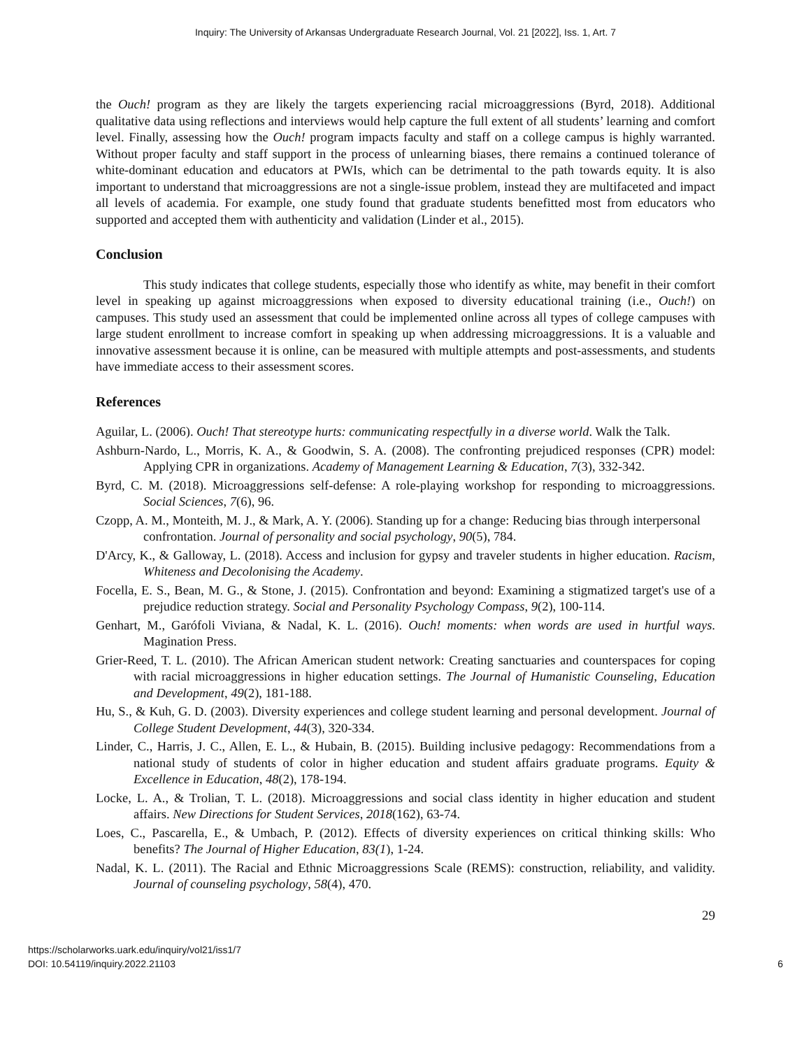Inquiry: The University of Arkansas Undergraduate Research Journal, Vol. 21 [2022], Iss. 1, Art. 7
the Ouch! program as they are likely the targets experiencing racial microaggressions (Byrd, 2018). Additional qualitative data using reflections and interviews would help capture the full extent of all students’ learning and comfort level. Finally, assessing how the Ouch! program impacts faculty and staff on a college campus is highly warranted. Without proper faculty and staff support in the process of unlearning biases, there remains a continued tolerance of white-dominant education and educators at PWIs, which can be detrimental to the path towards equity. It is also important to understand that microaggressions are not a single-issue problem, instead they are multifaceted and impact all levels of academia. For example, one study found that graduate students benefitted most from educators who supported and accepted them with authenticity and validation (Linder et al., 2015).
Conclusion
This study indicates that college students, especially those who identify as white, may benefit in their comfort level in speaking up against microaggressions when exposed to diversity educational training (i.e., Ouch!) on campuses. This study used an assessment that could be implemented online across all types of college campuses with large student enrollment to increase comfort in speaking up when addressing microaggressions. It is a valuable and innovative assessment because it is online, can be measured with multiple attempts and post-assessments, and students have immediate access to their assessment scores.
References
Aguilar, L. (2006). Ouch! That stereotype hurts: communicating respectfully in a diverse world. Walk the Talk.
Ashburn-Nardo, L., Morris, K. A., & Goodwin, S. A. (2008). The confronting prejudiced responses (CPR) model: Applying CPR in organizations. Academy of Management Learning & Education, 7(3), 332-342.
Byrd, C. M. (2018). Microaggressions self-defense: A role-playing workshop for responding to microaggressions. Social Sciences, 7(6), 96.
Czopp, A. M., Monteith, M. J., & Mark, A. Y. (2006). Standing up for a change: Reducing bias through interpersonal confrontation. Journal of personality and social psychology, 90(5), 784.
D'Arcy, K., & Galloway, L. (2018). Access and inclusion for gypsy and traveler students in higher education. Racism, Whiteness and Decolonising the Academy.
Focella, E. S., Bean, M. G., & Stone, J. (2015). Confrontation and beyond: Examining a stigmatized target's use of a prejudice reduction strategy. Social and Personality Psychology Compass, 9(2), 100-114.
Genhart, M., Garófoli Viviana, & Nadal, K. L. (2016). Ouch! moments: when words are used in hurtful ways. Magination Press.
Grier-Reed, T. L. (2010). The African American student network: Creating sanctuaries and counterspaces for coping with racial microaggressions in higher education settings. The Journal of Humanistic Counseling, Education and Development, 49(2), 181-188.
Hu, S., & Kuh, G. D. (2003). Diversity experiences and college student learning and personal development. Journal of College Student Development, 44(3), 320-334.
Linder, C., Harris, J. C., Allen, E. L., & Hubain, B. (2015). Building inclusive pedagogy: Recommendations from a national study of students of color in higher education and student affairs graduate programs. Equity & Excellence in Education, 48(2), 178-194.
Locke, L. A., & Trolian, T. L. (2018). Microaggressions and social class identity in higher education and student affairs. New Directions for Student Services, 2018(162), 63-74.
Loes, C., Pascarella, E., & Umbach, P. (2012). Effects of diversity experiences on critical thinking skills: Who benefits? The Journal of Higher Education, 83(1), 1-24.
Nadal, K. L. (2011). The Racial and Ethnic Microaggressions Scale (REMS): construction, reliability, and validity. Journal of counseling psychology, 58(4), 470.
29
https://scholarworks.uark.edu/inquiry/vol21/iss1/7
DOI: 10.54119/inquiry.2022.21103
6